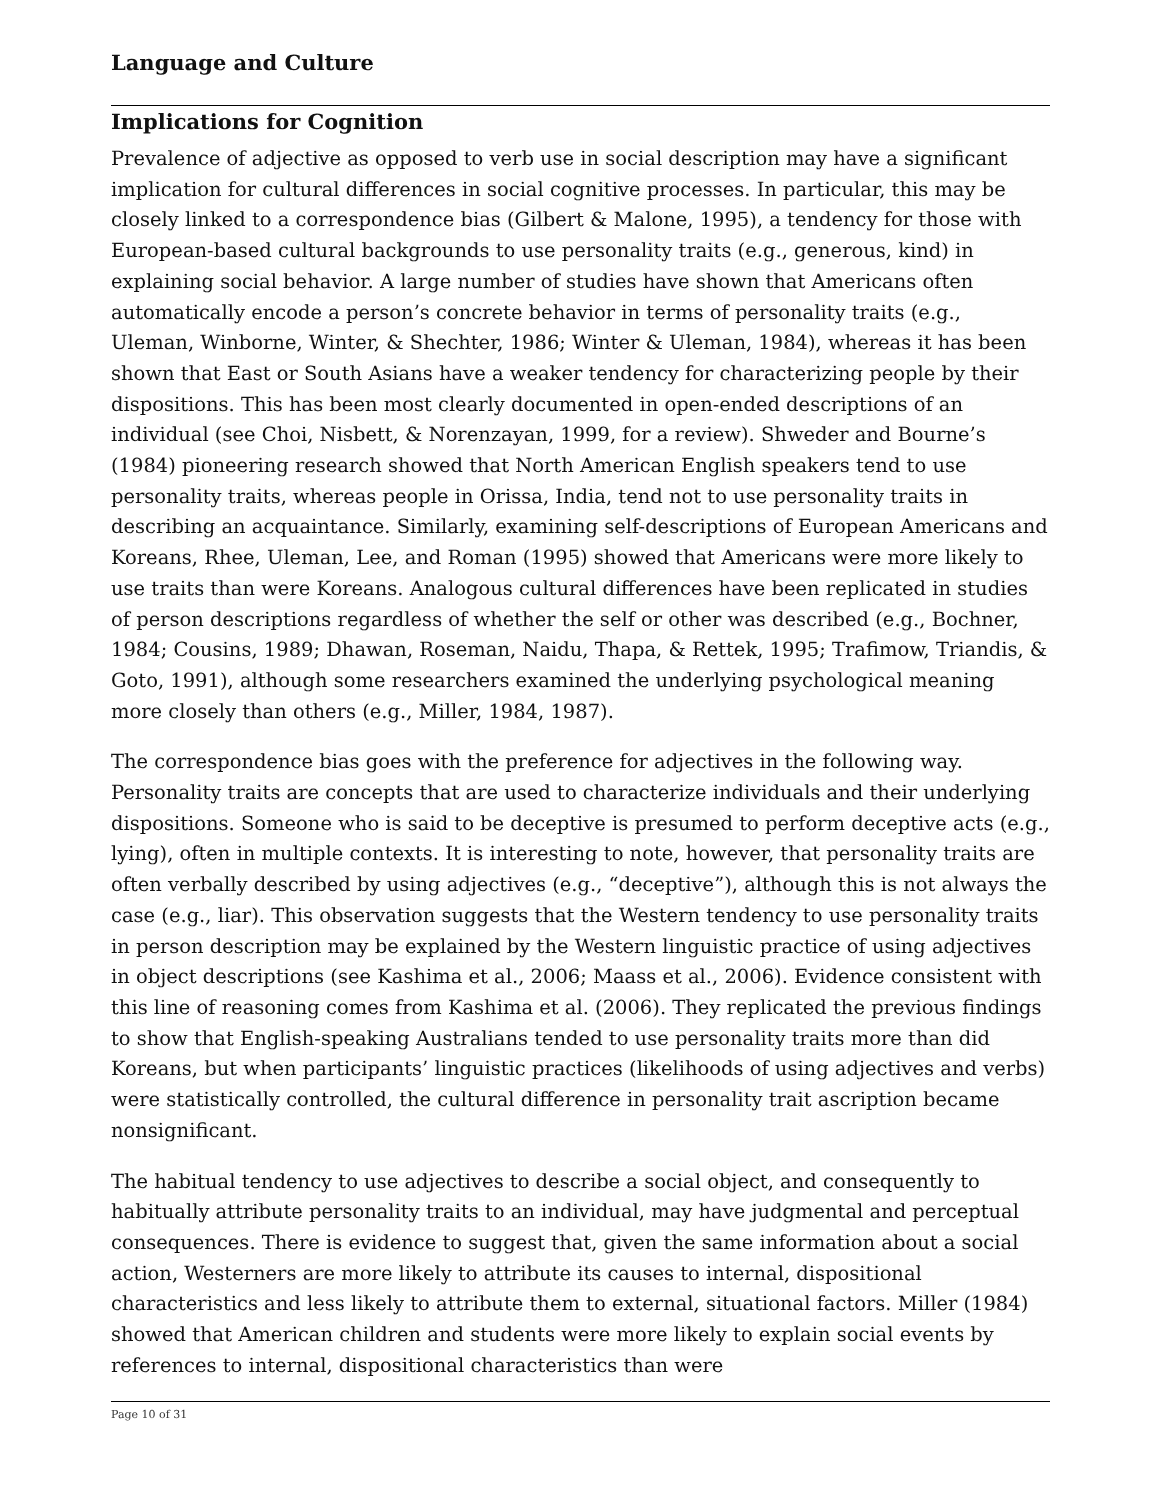Language and Culture
Implications for Cognition
Prevalence of adjective as opposed to verb use in social description may have a significant implication for cultural differences in social cognitive processes. In particular, this may be closely linked to a correspondence bias (Gilbert & Malone, 1995), a tendency for those with European-based cultural backgrounds to use personality traits (e.g., generous, kind) in explaining social behavior. A large number of studies have shown that Americans often automatically encode a person’s concrete behavior in terms of personality traits (e.g., Uleman, Winborne, Winter, & Shechter, 1986; Winter & Uleman, 1984), whereas it has been shown that East or South Asians have a weaker tendency for characterizing people by their dispositions. This has been most clearly documented in open-ended descriptions of an individual (see Choi, Nisbett, & Norenzayan, 1999, for a review). Shweder and Bourne’s (1984) pioneering research showed that North American English speakers tend to use personality traits, whereas people in Orissa, India, tend not to use personality traits in describing an acquaintance. Similarly, examining self-descriptions of European Americans and Koreans, Rhee, Uleman, Lee, and Roman (1995) showed that Americans were more likely to use traits than were Koreans. Analogous cultural differences have been replicated in studies of person descriptions regardless of whether the self or other was described (e.g., Bochner, 1984; Cousins, 1989; Dhawan, Roseman, Naidu, Thapa, & Rettek, 1995; Trafimow, Triandis, & Goto, 1991), although some researchers examined the underlying psychological meaning more closely than others (e.g., Miller, 1984, 1987).
The correspondence bias goes with the preference for adjectives in the following way. Personality traits are concepts that are used to characterize individuals and their underlying dispositions. Someone who is said to be deceptive is presumed to perform deceptive acts (e.g., lying), often in multiple contexts. It is interesting to note, however, that personality traits are often verbally described by using adjectives (e.g., “deceptive”), although this is not always the case (e.g., liar). This observation suggests that the Western tendency to use personality traits in person description may be explained by the Western linguistic practice of using adjectives in object descriptions (see Kashima et al., 2006; Maass et al., 2006). Evidence consistent with this line of reasoning comes from Kashima et al. (2006). They replicated the previous findings to show that English-speaking Australians tended to use personality traits more than did Koreans, but when participants’ linguistic practices (likelihoods of using adjectives and verbs) were statistically controlled, the cultural difference in personality trait ascription became nonsignificant.
The habitual tendency to use adjectives to describe a social object, and consequently to habitually attribute personality traits to an individual, may have judgmental and perceptual consequences. There is evidence to suggest that, given the same information about a social action, Westerners are more likely to attribute its causes to internal, dispositional characteristics and less likely to attribute them to external, situational factors. Miller (1984) showed that American children and students were more likely to explain social events by references to internal, dispositional characteristics than were
Page 10 of 31